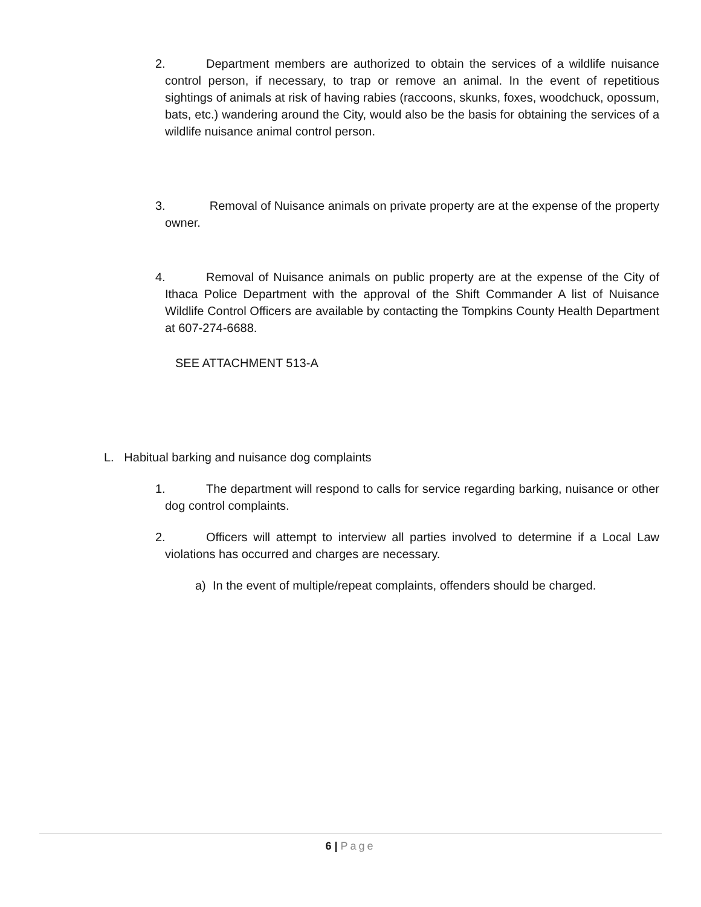2. Department members are authorized to obtain the services of a wildlife nuisance control person, if necessary, to trap or remove an animal. In the event of repetitious sightings of animals at risk of having rabies (raccoons, skunks, foxes, woodchuck, opossum, bats, etc.) wandering around the City, would also be the basis for obtaining the services of a wildlife nuisance animal control person.
3. Removal of Nuisance animals on private property are at the expense of the property owner.
4. Removal of Nuisance animals on public property are at the expense of the City of Ithaca Police Department with the approval of the Shift Commander A list of Nuisance Wildlife Control Officers are available by contacting the Tompkins County Health Department at 607-274-6688.
SEE ATTACHMENT 513-A
L. Habitual barking and nuisance dog complaints
1. The department will respond to calls for service regarding barking, nuisance or other dog control complaints.
2. Officers will attempt to interview all parties involved to determine if a Local Law violations has occurred and charges are necessary.
a) In the event of multiple/repeat complaints, offenders should be charged.
6 | Page